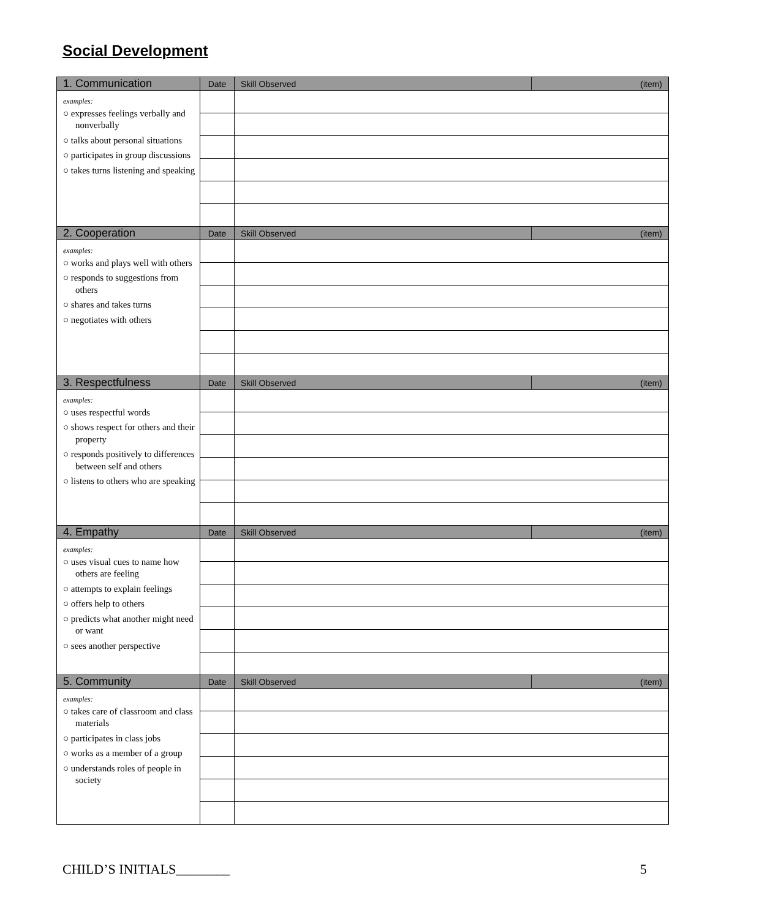Social Development
| 1. Communication | Date | Skill Observed | (item) |
| --- | --- | --- | --- |
| examples: ○ expresses feelings verbally and nonverbally ○ talks about personal situations ○ participates in group discussions ○ takes turns listening and speaking | | | |
| 2. Cooperation | Date | Skill Observed | (item) |
| examples: ○ works and plays well with others ○ responds to suggestions from others ○ shares and takes turns ○ negotiates with others | | | |
| 3. Respectfulness | Date | Skill Observed | (item) |
| examples: ○ uses respectful words ○ shows respect for others and their property ○ responds positively to differences between self and others ○ listens to others who are speaking | | | |
| 4. Empathy | Date | Skill Observed | (item) |
| examples: ○ uses visual cues to name how others are feeling ○ attempts to explain feelings ○ offers help to others ○ predicts what another might need or want ○ sees another perspective | | | |
| 5. Community | Date | Skill Observed | (item) |
| examples: ○ takes care of classroom and class materials ○ participates in class jobs ○ works as a member of a group ○ understands roles of people in society | | | |
CHILD’S INITIALS________ 5